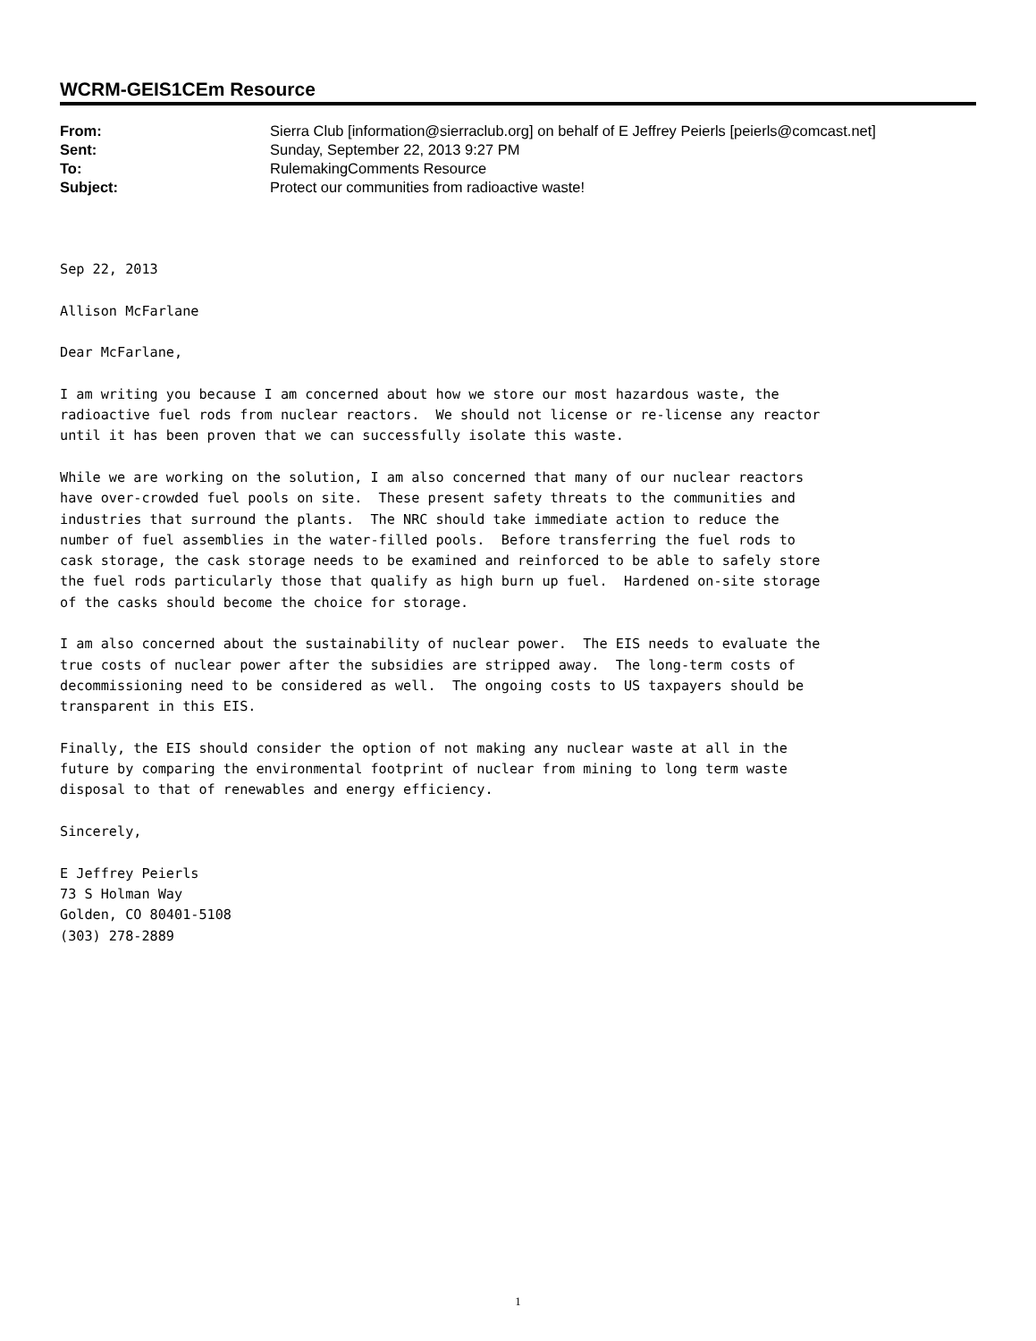WCRM-GEIS1CEm Resource
| From: | Sierra Club [information@sierraclub.org] on behalf of E Jeffrey Peierls [peierls@comcast.net] |
| Sent: | Sunday, September 22, 2013 9:27 PM |
| To: | RulemakingComments Resource |
| Subject: | Protect our communities from radioactive waste! |
Sep 22, 2013

Allison McFarlane

Dear McFarlane,

I am writing you because I am concerned about how we store our most hazardous waste, the
radioactive fuel rods from nuclear reactors.  We should not license or re-license any reactor
until it has been proven that we can successfully isolate this waste.

While we are working on the solution, I am also concerned that many of our nuclear reactors
have over-crowded fuel pools on site.  These present safety threats to the communities and
industries that surround the plants.  The NRC should take immediate action to reduce the
number of fuel assemblies in the water-filled pools.  Before transferring the fuel rods to
cask storage, the cask storage needs to be examined and reinforced to be able to safely store
the fuel rods particularly those that qualify as high burn up fuel.  Hardened on-site storage
of the casks should become the choice for storage.

I am also concerned about the sustainability of nuclear power.  The EIS needs to evaluate the
true costs of nuclear power after the subsidies are stripped away.  The long-term costs of
decommissioning need to be considered as well.  The ongoing costs to US taxpayers should be
transparent in this EIS.

Finally, the EIS should consider the option of not making any nuclear waste at all in the
future by comparing the environmental footprint of nuclear from mining to long term waste
disposal to that of renewables and energy efficiency.

Sincerely,

E Jeffrey Peierls
73 S Holman Way
Golden, CO 80401-5108
(303) 278-2889
1